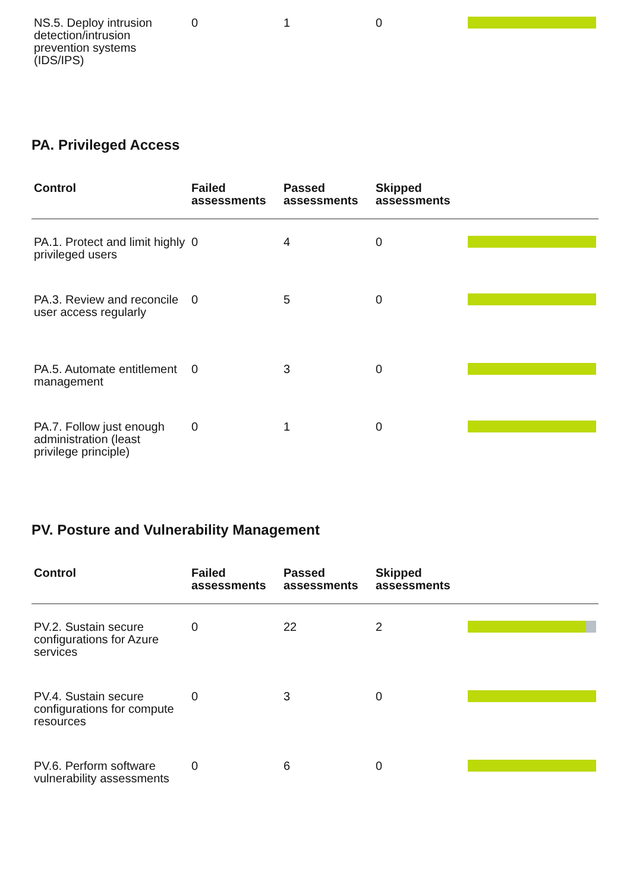| NS.5. Deploy intrusion detection/intrusion prevention systems (IDS/IPS) | 0 | 1 | 0 | |
PA. Privileged Access
| Control | Failed assessments | Passed assessments | Skipped assessments | |
| --- | --- | --- | --- | --- |
| PA.1. Protect and limit highly privileged users | 0 | 4 | 0 | |
| PA.3. Review and reconcile user access regularly | 0 | 5 | 0 | |
| PA.5. Automate entitlement management | 0 | 3 | 0 | |
| PA.7. Follow just enough administration (least privilege principle) | 0 | 1 | 0 | |
PV. Posture and Vulnerability Management
| Control | Failed assessments | Passed assessments | Skipped assessments | |
| --- | --- | --- | --- | --- |
| PV.2. Sustain secure configurations for Azure services | 0 | 22 | 2 | |
| PV.4. Sustain secure configurations for compute resources | 0 | 3 | 0 | |
| PV.6. Perform software vulnerability assessments | 0 | 6 | 0 | |